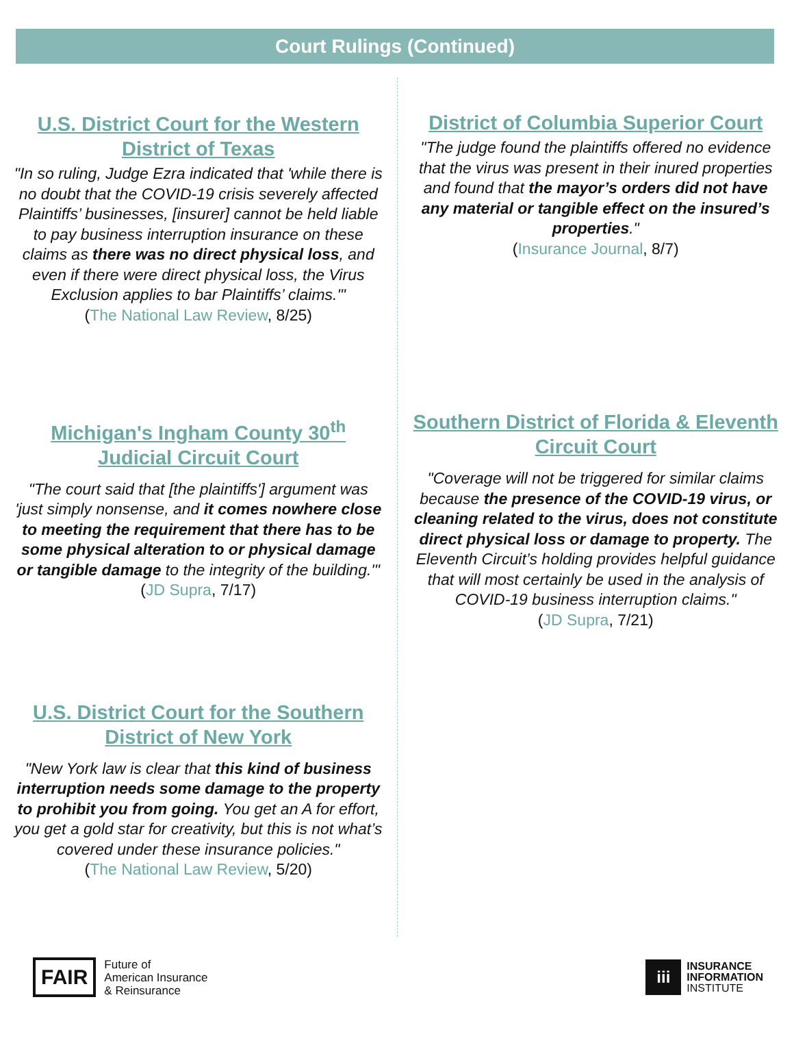Court Rulings (Continued)
U.S. District Court for the Western District of Texas
"In so ruling, Judge Ezra indicated that 'while there is no doubt that the COVID-19 crisis severely affected Plaintiffs’ businesses, [insurer] cannot be held liable to pay business interruption insurance on these claims as there was no direct physical loss, and even if there were direct physical loss, the Virus Exclusion applies to bar Plaintiffs’ claims.'"
(The National Law Review, 8/25)
Michigan's Ingham County 30<sup>th</sup> Judicial Circuit Court
"The court said that [the plaintiffs'] argument was 'just simply nonsense, and it comes nowhere close to meeting the requirement that there has to be some physical alteration to or physical damage or tangible damage to the integrity of the building.'" (JD Supra, 7/17)
U.S. District Court for the Southern District of New York
"New York law is clear that this kind of business interruption needs some damage to the property to prohibit you from going. You get an A for effort, you get a gold star for creativity, but this is not what’s covered under these insurance policies."
(The National Law Review, 5/20)
District of Columbia Superior Court
"The judge found the plaintiffs offered no evidence that the virus was present in their inured properties and found that the mayor’s orders did not have any material or tangible effect on the insured’s properties."
(Insurance Journal, 8/7)
Southern District of Florida & Eleventh Circuit Court
"Coverage will not be triggered for similar claims because the presence of the COVID-19 virus, or cleaning related to the virus, does not constitute direct physical loss or damage to property. The Eleventh Circuit’s holding provides helpful guidance that will most certainly be used in the analysis of COVID-19 business interruption claims."
(JD Supra, 7/21)
FAIR
Future of
American Insurance
& Reinsurance
iii
INSURANCE
INFORMATION
INSTITUTE